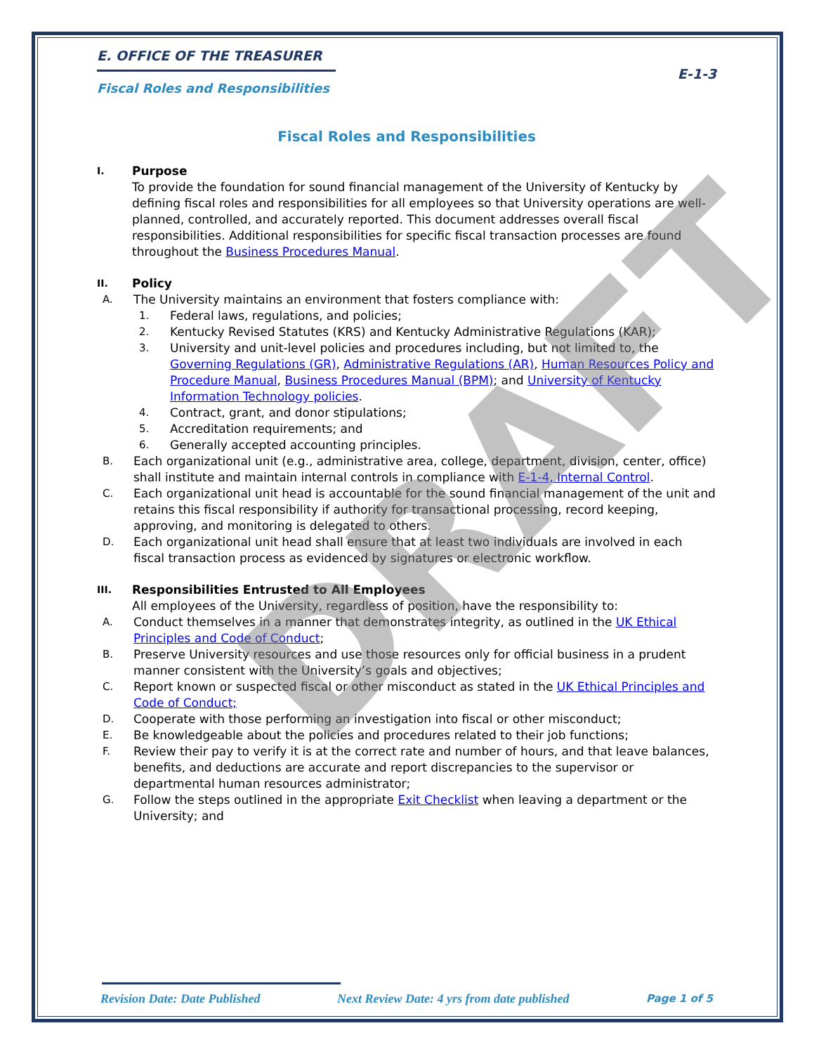E. OFFICE OF THE TREASURER
Fiscal Roles and Responsibilities
E-1-3
Fiscal Roles and Responsibilities
I.
Purpose
To provide the foundation for sound financial management of the University of Kentucky by defining fiscal roles and responsibilities for all employees so that University operations are well-planned, controlled, and accurately reported. This document addresses overall fiscal responsibilities. Additional responsibilities for specific fiscal transaction processes are found throughout the Business Procedures Manual.
II.
Policy
A. The University maintains an environment that fosters compliance with:
1. Federal laws, regulations, and policies;
2. Kentucky Revised Statutes (KRS) and Kentucky Administrative Regulations (KAR);
3. University and unit-level policies and procedures including, but not limited to, the Governing Regulations (GR), Administrative Regulations (AR), Human Resources Policy and Procedure Manual, Business Procedures Manual (BPM); and University of Kentucky Information Technology policies.
4. Contract, grant, and donor stipulations;
5. Accreditation requirements; and
6. Generally accepted accounting principles.
B. Each organizational unit (e.g., administrative area, college, department, division, center, office) shall institute and maintain internal controls in compliance with E-1-4, Internal Control.
C. Each organizational unit head is accountable for the sound financial management of the unit and retains this fiscal responsibility if authority for transactional processing, record keeping, approving, and monitoring is delegated to others.
D. Each organizational unit head shall ensure that at least two individuals are involved in each fiscal transaction process as evidenced by signatures or electronic workflow.
III.
Responsibilities Entrusted to All Employees
All employees of the University, regardless of position, have the responsibility to:
A. Conduct themselves in a manner that demonstrates integrity, as outlined in the UK Ethical Principles and Code of Conduct;
B. Preserve University resources and use those resources only for official business in a prudent manner consistent with the University’s goals and objectives;
C. Report known or suspected fiscal or other misconduct as stated in the UK Ethical Principles and Code of Conduct;
D. Cooperate with those performing an investigation into fiscal or other misconduct;
E. Be knowledgeable about the policies and procedures related to their job functions;
F. Review their pay to verify it is at the correct rate and number of hours, and that leave balances, benefits, and deductions are accurate and report discrepancies to the supervisor or departmental human resources administrator;
G. Follow the steps outlined in the appropriate Exit Checklist when leaving a department or the University; and
Revision Date: Date Published Next Review Date: 4 yrs from date published Page 1 of 5
DRAFT